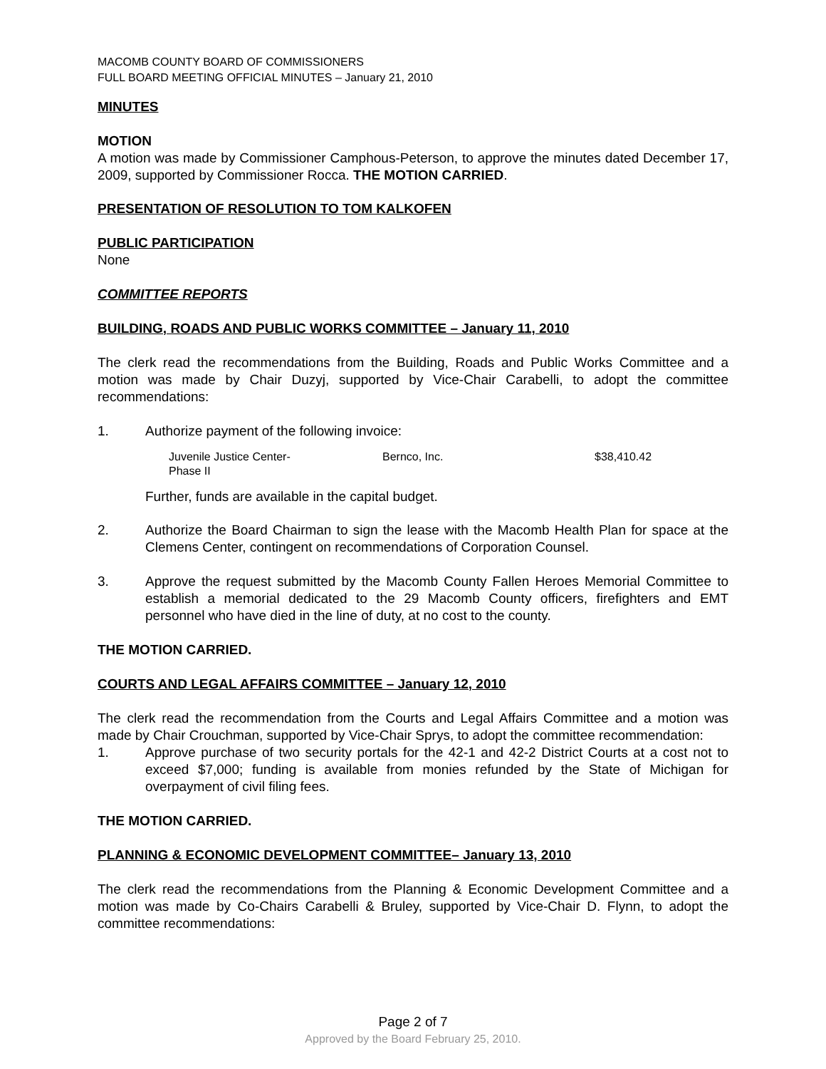MACOMB COUNTY BOARD OF COMMISSIONERS
FULL BOARD MEETING OFFICIAL MINUTES – January 21, 2010
MINUTES
MOTION
A motion was made by Commissioner Camphous-Peterson, to approve the minutes dated December 17, 2009, supported by Commissioner Rocca. THE MOTION CARRIED.
PRESENTATION OF RESOLUTION TO TOM KALKOFEN
PUBLIC PARTICIPATION
None
COMMITTEE REPORTS
BUILDING, ROADS AND PUBLIC WORKS COMMITTEE – January 11, 2010
The clerk read the recommendations from the Building, Roads and Public Works Committee and a motion was made by Chair Duzyj, supported by Vice-Chair Carabelli, to adopt the committee recommendations:
1. Authorize payment of the following invoice:
| Juvenile Justice Center- Phase II | Bernco, Inc. | $38,410.42 |
Further, funds are available in the capital budget.
2. Authorize the Board Chairman to sign the lease with the Macomb Health Plan for space at the Clemens Center, contingent on recommendations of Corporation Counsel.
3. Approve the request submitted by the Macomb County Fallen Heroes Memorial Committee to establish a memorial dedicated to the 29 Macomb County officers, firefighters and EMT personnel who have died in the line of duty, at no cost to the county.
THE MOTION CARRIED.
COURTS AND LEGAL AFFAIRS COMMITTEE – January 12, 2010
The clerk read the recommendation from the Courts and Legal Affairs Committee and a motion was made by Chair Crouchman, supported by Vice-Chair Sprys, to adopt the committee recommendation:
1. Approve purchase of two security portals for the 42-1 and 42-2 District Courts at a cost not to exceed $7,000; funding is available from monies refunded by the State of Michigan for overpayment of civil filing fees.
THE MOTION CARRIED.
PLANNING & ECONOMIC DEVELOPMENT COMMITTEE– January 13, 2010
The clerk read the recommendations from the Planning & Economic Development Committee and a motion was made by Co-Chairs Carabelli & Bruley, supported by Vice-Chair D. Flynn, to adopt the committee recommendations:
Page 2 of 7
Approved by the Board February 25, 2010.